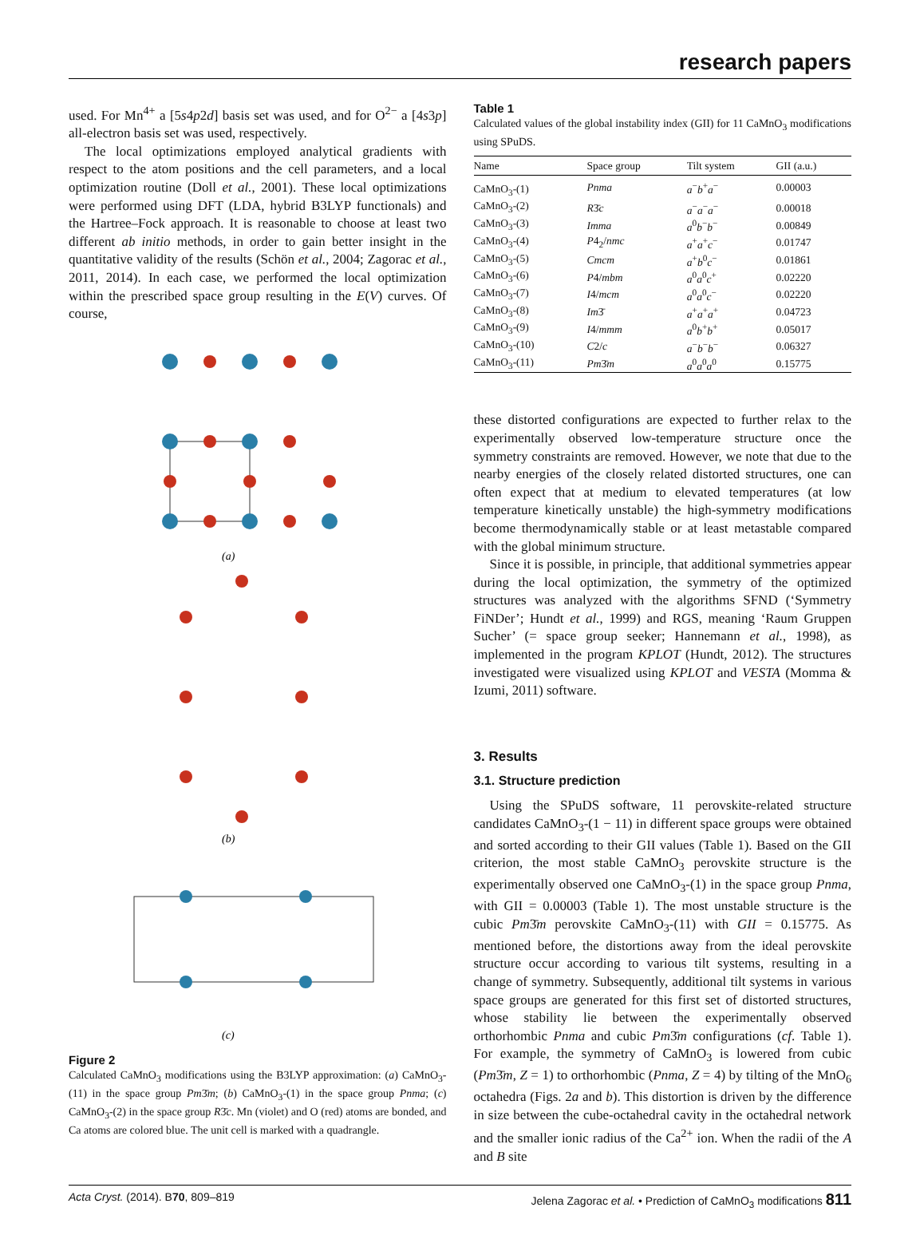research papers
used. For Mn<sup>4+</sup> a [5s4p2d] basis set was used, and for O<sup>2−</sup> a [4s3p] all-electron basis set was used, respectively.
The local optimizations employed analytical gradients with respect to the atom positions and the cell parameters, and a local optimization routine (Doll et al., 2001). These local optimizations were performed using DFT (LDA, hybrid B3LYP functionals) and the Hartree–Fock approach. It is reasonable to choose at least two different ab initio methods, in order to gain better insight in the quantitative validity of the results (Schön et al., 2004; Zagorac et al., 2011, 2014). In each case, we performed the local optimization within the prescribed space group resulting in the E(V) curves. Of course,
(a)
(b)
(c)
Figure 2
Calculated CaMnO<sub>3</sub> modifications using the B3LYP approximation: (a) CaMnO<sub>3</sub>-(11) in the space group Pm3̄m; (b) CaMnO<sub>3</sub>-(1) in the space group Pnma; (c) CaMnO<sub>3</sub>-(2) in the space group R3̄c. Mn (violet) and O (red) atoms are bonded, and Ca atoms are colored blue. The unit cell is marked with a quadrangle.
Table 1
Calculated values of the global instability index (GII) for 11 CaMnO<sub>3</sub> modifications using SPuDS.
| Name | Space group | Tilt system | GII (a.u.) |
| --- | --- | --- | --- |
| CaMnO<sub>3</sub>-(1) | Pnma | a<sup>−</sup> b<sup>+</sup> a<sup>−</sup> | 0.00003 |
| CaMnO<sub>3</sub>-(2) | R 3̄ c | a<sup>−</sup> a<sup>−</sup> a<sup>−</sup> | 0.00018 |
| CaMnO<sub>3</sub>-(3) | Imma | a<sup>0</sup> b<sup>−</sup> b<sup>−</sup> | 0.00849 |
| CaMnO<sub>3</sub>-(4) | P 4<sub>2</sub>/ nmc | a<sup>+</sup> a<sup>+</sup> c<sup>−</sup> | 0.01747 |
| CaMnO<sub>3</sub>-(5) | Cmcm | a<sup>+</sup> b<sup>0</sup> c<sup>−</sup> | 0.01861 |
| CaMnO<sub>3</sub>-(6) | P 4/ mbm | a<sup>0</sup> a<sup>0</sup> c<sup>+</sup> | 0.02220 |
| CaMnO<sub>3</sub>-(7) | I 4/ mcm | a<sup>0</sup> a<sup>0</sup> c<sup>−</sup> | 0.02220 |
| CaMnO<sub>3</sub>-(8) | Im 3̄ | a<sup>+</sup> a<sup>+</sup> a<sup>+</sup> | 0.04723 |
| CaMnO<sub>3</sub>-(9) | I 4/ mmm | a<sup>0</sup> b<sup>+</sup> b<sup>+</sup> | 0.05017 |
| CaMnO<sub>3</sub>-(10) | C 2/ c | a<sup>−</sup> b<sup>−</sup> b<sup>−</sup> | 0.06327 |
| CaMnO<sub>3</sub>-(11) | Pm 3̄ m | a<sup>0</sup> a<sup>0</sup> a<sup>0</sup> | 0.15775 |
these distorted configurations are expected to further relax to the experimentally observed low-temperature structure once the symmetry constraints are removed. However, we note that due to the nearby energies of the closely related distorted structures, one can often expect that at medium to elevated temperatures (at low temperature kinetically unstable) the high-symmetry modifications become thermodynamically stable or at least metastable compared with the global minimum structure.
Since it is possible, in principle, that additional symmetries appear during the local optimization, the symmetry of the optimized structures was analyzed with the algorithms SFND (‘Symmetry FiNDer’; Hundt et al., 1999) and RGS, meaning ‘Raum Gruppen Sucher’ (= space group seeker; Hannemann et al., 1998), as implemented in the program KPLOT (Hundt, 2012). The structures investigated were visualized using KPLOT and VESTA (Momma & Izumi, 2011) software.
3. Results
3.1. Structure prediction
Using the SPuDS software, 11 perovskite-related structure candidates CaMnO<sub>3</sub>-(1 − 11) in different space groups were obtained and sorted according to their GII values (Table 1). Based on the GII criterion, the most stable CaMnO<sub>3</sub> perovskite structure is the experimentally observed one CaMnO<sub>3</sub>-(1) in the space group Pnma, with GII = 0.00003 (Table 1). The most unstable structure is the cubic Pm3̄m perovskite CaMnO<sub>3</sub>-(11) with GII = 0.15775. As mentioned before, the distortions away from the ideal perovskite structure occur according to various tilt systems, resulting in a change of symmetry. Subsequently, additional tilt systems in various space groups are generated for this first set of distorted structures, whose stability lie between the experimentally observed orthorhombic Pnma and cubic Pm3̄m configurations (cf. Table 1). For example, the symmetry of CaMnO<sub>3</sub> is lowered from cubic (Pm3̄m, Z = 1) to orthorhombic (Pnma, Z = 4) by tilting of the MnO<sub>6</sub> octahedra (Figs. 2a and b). This distortion is driven by the difference in size between the cube-octahedral cavity in the octahedral network and the smaller ionic radius of the Ca<sup>2+</sup> ion. When the radii of the A and B site
Acta Cryst. (2014). B70, 809–819 Jelena Zagorac et al. • Prediction of CaMnO<sub>3</sub> modifications 811